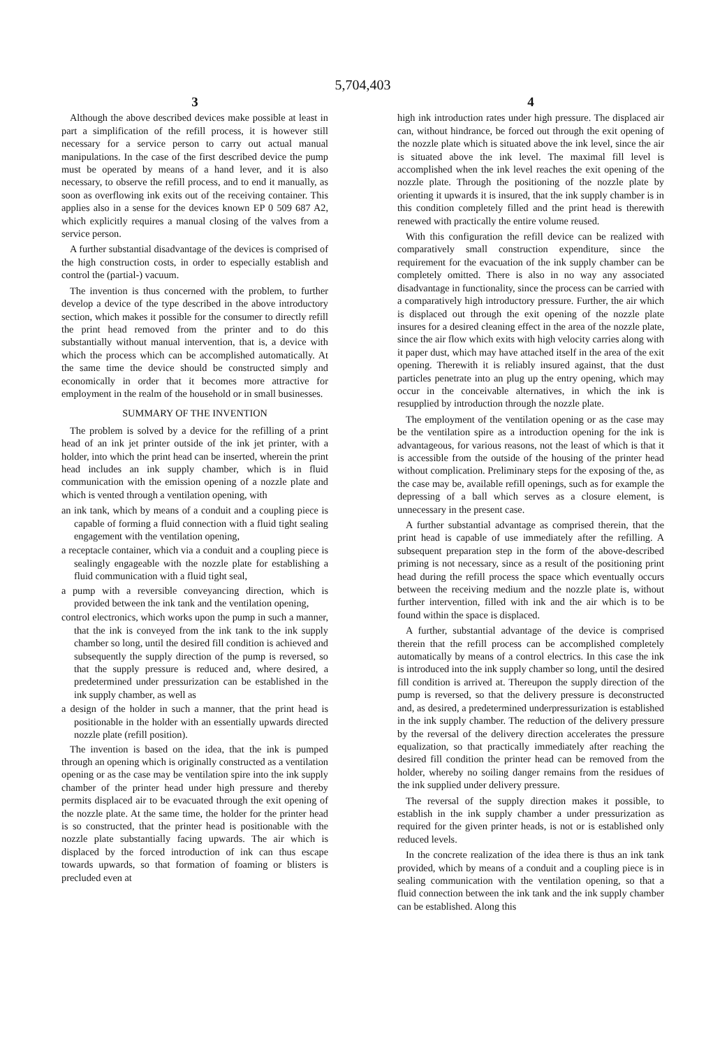5,704,403
3
Although the above described devices make possible at least in part a simplification of the refill process, it is however still necessary for a service person to carry out actual manual manipulations. In the case of the first described device the pump must be operated by means of a hand lever, and it is also necessary, to observe the refill process, and to end it manually, as soon as overflowing ink exits out of the receiving container. This applies also in a sense for the devices known EP 0 509 687 A2, which explicitly requires a manual closing of the valves from a service person.
A further substantial disadvantage of the devices is comprised of the high construction costs, in order to especially establish and control the (partial-) vacuum.
The invention is thus concerned with the problem, to further develop a device of the type described in the above introductory section, which makes it possible for the consumer to directly refill the print head removed from the printer and to do this substantially without manual intervention, that is, a device with which the process which can be accomplished automatically. At the same time the device should be constructed simply and economically in order that it becomes more attractive for employment in the realm of the household or in small businesses.
SUMMARY OF THE INVENTION
The problem is solved by a device for the refilling of a print head of an ink jet printer outside of the ink jet printer, with a holder, into which the print head can be inserted, wherein the print head includes an ink supply chamber, which is in fluid communication with the emission opening of a nozzle plate and which is vented through a ventilation opening, with
an ink tank, which by means of a conduit and a coupling piece is capable of forming a fluid connection with a fluid tight sealing engagement with the ventilation opening,
a receptacle container, which via a conduit and a coupling piece is sealingly engageable with the nozzle plate for establishing a fluid communication with a fluid tight seal,
a pump with a reversible conveyancing direction, which is provided between the ink tank and the ventilation opening,
control electronics, which works upon the pump in such a manner, that the ink is conveyed from the ink tank to the ink supply chamber so long, until the desired fill condition is achieved and subsequently the supply direction of the pump is reversed, so that the supply pressure is reduced and, where desired, a predetermined under pressurization can be established in the ink supply chamber, as well as
a design of the holder in such a manner, that the print head is positionable in the holder with an essentially upwards directed nozzle plate (refill position).
The invention is based on the idea, that the ink is pumped through an opening which is originally constructed as a ventilation opening or as the case may be ventilation spire into the ink supply chamber of the printer head under high pressure and thereby permits displaced air to be evacuated through the exit opening of the nozzle plate. At the same time, the holder for the printer head is so constructed, that the printer head is positionable with the nozzle plate substantially facing upwards. The air which is displaced by the forced introduction of ink can thus escape towards upwards, so that formation of foaming or blisters is precluded even at
4
high ink introduction rates under high pressure. The displaced air can, without hindrance, be forced out through the exit opening of the nozzle plate which is situated above the ink level, since the air is situated above the ink level. The maximal fill level is accomplished when the ink level reaches the exit opening of the nozzle plate. Through the positioning of the nozzle plate by orienting it upwards it is insured, that the ink supply chamber is in this condition completely filled and the print head is therewith renewed with practically the entire volume reused.
With this configuration the refill device can be realized with comparatively small construction expenditure, since the requirement for the evacuation of the ink supply chamber can be completely omitted. There is also in no way any associated disadvantage in functionality, since the process can be carried with a comparatively high introductory pressure. Further, the air which is displaced out through the exit opening of the nozzle plate insures for a desired cleaning effect in the area of the nozzle plate, since the air flow which exits with high velocity carries along with it paper dust, which may have attached itself in the area of the exit opening. Therewith it is reliably insured against, that the dust particles penetrate into an plug up the entry opening, which may occur in the conceivable alternatives, in which the ink is resupplied by introduction through the nozzle plate.
The employment of the ventilation opening or as the case may be the ventilation spire as a introduction opening for the ink is advantageous, for various reasons, not the least of which is that it is accessible from the outside of the housing of the printer head without complication. Preliminary steps for the exposing of the, as the case may be, available refill openings, such as for example the depressing of a ball which serves as a closure element, is unnecessary in the present case.
A further substantial advantage as comprised therein, that the print head is capable of use immediately after the refilling. A subsequent preparation step in the form of the above-described priming is not necessary, since as a result of the positioning print head during the refill process the space which eventually occurs between the receiving medium and the nozzle plate is, without further intervention, filled with ink and the air which is to be found within the space is displaced.
A further, substantial advantage of the device is comprised therein that the refill process can be accomplished completely automatically by means of a control electrics. In this case the ink is introduced into the ink supply chamber so long, until the desired fill condition is arrived at. Thereupon the supply direction of the pump is reversed, so that the delivery pressure is deconstructed and, as desired, a predetermined underpressurization is established in the ink supply chamber. The reduction of the delivery pressure by the reversal of the delivery direction accelerates the pressure equalization, so that practically immediately after reaching the desired fill condition the printer head can be removed from the holder, whereby no soiling danger remains from the residues of the ink supplied under delivery pressure.
The reversal of the supply direction makes it possible, to establish in the ink supply chamber a under pressurization as required for the given printer heads, is not or is established only reduced levels.
In the concrete realization of the idea there is thus an ink tank provided, which by means of a conduit and a coupling piece is in sealing communication with the ventilation opening, so that a fluid connection between the ink tank and the ink supply chamber can be established. Along this